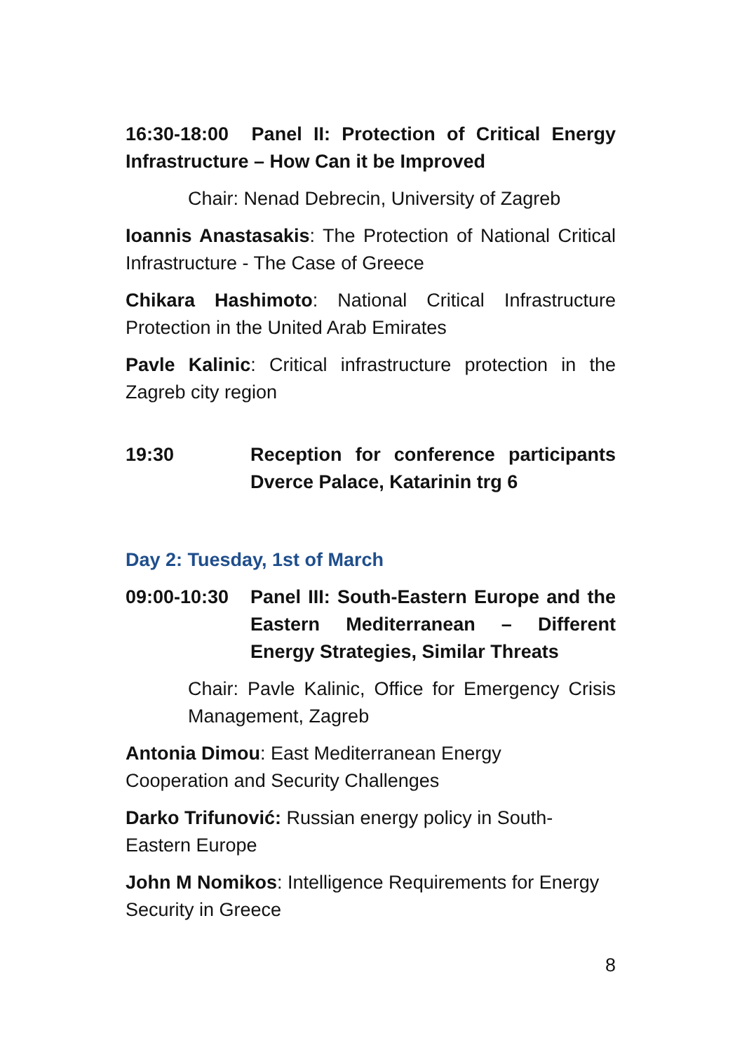16:30-18:00 Panel II: Protection of Critical Energy Infrastructure – How Can it be Improved
Chair: Nenad Debrecin, University of Zagreb
Ioannis Anastasakis: The Protection of National Critical Infrastructure - The Case of Greece
Chikara Hashimoto: National Critical Infrastructure Protection in the United Arab Emirates
Pavle Kalinic: Critical infrastructure protection in the Zagreb city region
19:30 Reception for conference participants Dverce Palace, Katarinin trg 6
Day 2: Tuesday, 1st of March
09:00-10:30
Panel III: South-Eastern Europe and the Eastern Mediterranean – Different Energy Strategies, Similar Threats
Chair: Pavle Kalinic, Office for Emergency Crisis Management, Zagreb
Antonia Dimou: East Mediterranean Energy
Cooperation and Security Challenges
Darko Trifunović: Russian energy policy in South-
Eastern Europe
John M Nomikos: Intelligence Requirements for Energy
Security in Greece
8